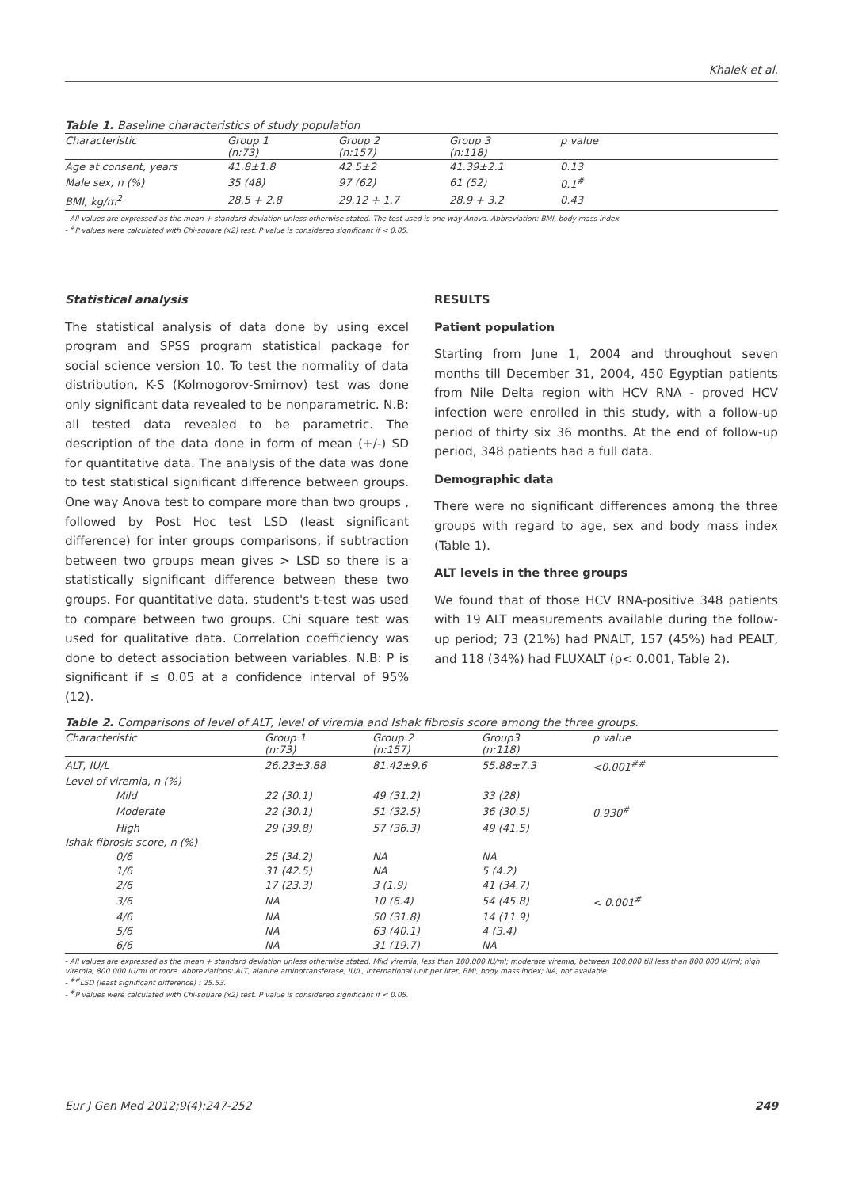Khalek et al.
Table 1. Baseline characteristics of study population
| Characteristic | Group 1 (n:73) | Group 2 (n:157) | Group 3 (n:118) | p value |
| --- | --- | --- | --- | --- |
| Age at consent, years | 41.8±1.8 | 42.5±2 | 41.39±2.1 | 0.13 |
| Male sex, n (%) | 35 (48) | 97 (62) | 61 (52) | 0.1<sup>#</sup> |
| BMI, kg/m<sup>2</sup> | 28.5 + 2.8 | 29.12 + 1.7 | 28.9 + 3.2 | 0.43 |
- All values are expressed as the mean + standard deviation unless otherwise stated. The test used is one way Anova. Abbreviation: BMI, body mass index.
- <sup>#</sup>P values were calculated with Chi-square (x2) test. P value is considered significant if < 0.05.
Statistical analysis
The statistical analysis of data done by using excel program and SPSS program statistical package for social science version 10. To test the normality of data distribution, K-S (Kolmogorov-Smirnov) test was done only significant data revealed to be nonparametric. N.B: all tested data revealed to be parametric. The description of the data done in form of mean (+/-) SD for quantitative data. The analysis of the data was done to test statistical significant difference between groups. One way Anova test to compare more than two groups , followed by Post Hoc test LSD (least significant difference) for inter groups comparisons, if subtraction between two groups mean gives > LSD so there is a statistically significant difference between these two groups. For quantitative data, student's t-test was used to compare between two groups. Chi square test was used for qualitative data. Correlation coefficiency was done to detect association between variables. N.B: P is significant if ≤ 0.05 at a confidence interval of 95% (12).
RESULTS
Patient population
Starting from June 1, 2004 and throughout seven months till December 31, 2004, 450 Egyptian patients from Nile Delta region with HCV RNA - proved HCV infection were enrolled in this study, with a follow-up period of thirty six 36 months. At the end of follow-up period, 348 patients had a full data.
Demographic data
There were no significant differences among the three groups with regard to age, sex and body mass index (Table 1).
ALT levels in the three groups
We found that of those HCV RNA-positive 348 patients with 19 ALT measurements available during the follow-up period; 73 (21%) had PNALT, 157 (45%) had PEALT, and 118 (34%) had FLUXALT (p< 0.001, Table 2).
Table 2. Comparisons of level of ALT, level of viremia and Ishak fibrosis score among the three groups.
| Characteristic | Group 1 (n:73) | Group 2 (n:157) | Group3 (n:118) | p value |
| --- | --- | --- | --- | --- |
| ALT, IU/L | 26.23±3.88 | 81.42±9.6 | 55.88±7.3 | <0.001<sup>##</sup> |
| Level of viremia, n (%) | | | | |
| Mild | 22 (30.1) | 49 (31.2) | 33 (28) | |
| Moderate | 22 (30.1) | 51 (32.5) | 36 (30.5) | 0.930<sup>#</sup> |
| High | 29 (39.8) | 57 (36.3) | 49 (41.5) | |
| Ishak fibrosis score, n (%) | | | | |
| 0/6 | 25 (34.2) | NA | NA | |
| 1/6 | 31 (42.5) | NA | 5 (4.2) | |
| 2/6 | 17 (23.3) | 3 (1.9) | 41 (34.7) | |
| 3/6 | NA | 10 (6.4) | 54 (45.8) | < 0.001<sup>#</sup> |
| 4/6 | NA | 50 (31.8) | 14 (11.9) | |
| 5/6 | NA | 63 (40.1) | 4 (3.4) | |
| 6/6 | NA | 31 (19.7) | NA | |
- All values are expressed as the mean + standard deviation unless otherwise stated. Mild viremia, less than 100.000 IU/ml; moderate viremia, between 100.000 till less than 800.000 IU/ml; high viremia, 800.000 IU/ml or more. Abbreviations: ALT, alanine aminotransferase; IU/L, international unit per liter; BMI, body mass index; NA, not available.
- <sup>##</sup>LSD (least significant difference) : 25.53.
- <sup>#</sup>P values were calculated with Chi-square (x2) test. P value is considered significant if < 0.05.
Eur J Gen Med 2012;9(4):247-252 249